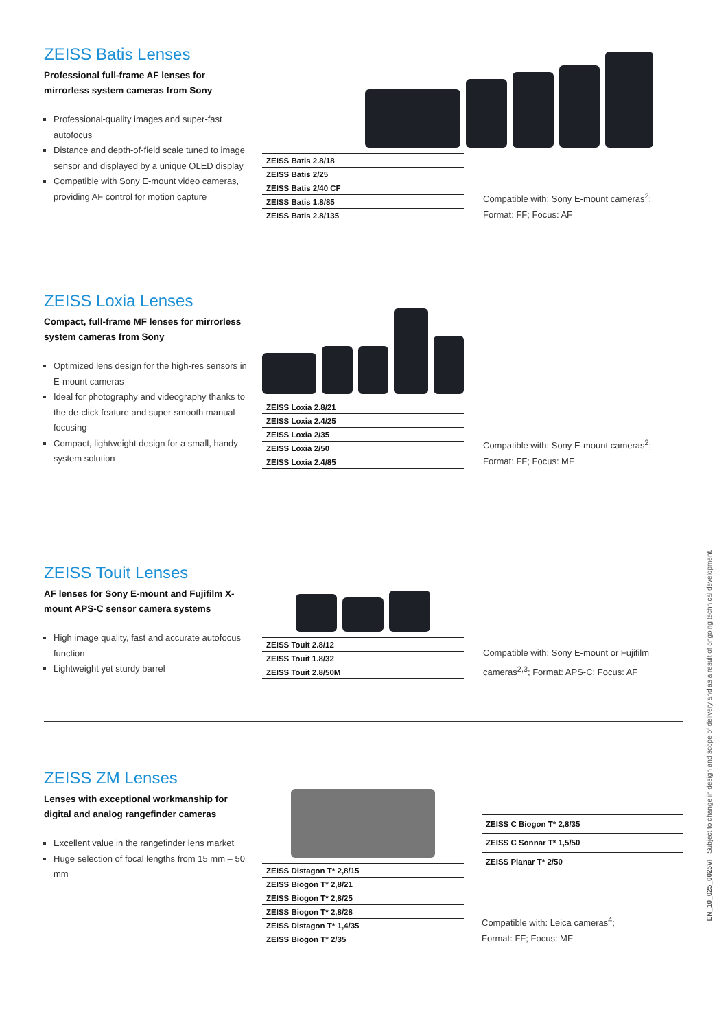ZEISS Batis Lenses
Professional full-frame AF lenses for mirrorless system cameras from Sony
Professional-quality images and super-fast autofocus
Distance and depth-of-field scale tuned to image sensor and displayed by a unique OLED display
Compatible with Sony E-mount video cameras, providing AF control for motion capture
| ZEISS Batis 2.8/18 |
| ZEISS Batis 2/25 |
| ZEISS Batis 2/40 CF |
| ZEISS Batis 1.8/85 |
| ZEISS Batis 2.8/135 |
Compatible with: Sony E-mount cameras<sup>2</sup>;
Format: FF; Focus: AF
ZEISS Loxia Lenses
Compact, full-frame MF lenses for mirrorless system cameras from Sony
Optimized lens design for the high-res sensors in E-mount cameras
Ideal for photography and videography thanks to the de-click feature and super-smooth manual focusing
Compact, lightweight design for a small, handy system solution
| ZEISS Loxia 2.8/21 |
| ZEISS Loxia 2.4/25 |
| ZEISS Loxia 2/35 |
| ZEISS Loxia 2/50 |
| ZEISS Loxia 2.4/85 |
Compatible with: Sony E-mount cameras<sup>2</sup>;
Format: FF; Focus: MF
ZEISS Touit Lenses
AF lenses for Sony E-mount and Fujifilm X-mount APS-C sensor camera systems
High image quality, fast and accurate autofocus function
Lightweight yet sturdy barrel
| ZEISS Touit 2.8/12 |
| ZEISS Touit 1.8/32 |
| ZEISS Touit 2.8/50M |
Compatible with: Sony E-mount or Fujifilm cameras<sup>2,3</sup>; Format: APS-C; Focus: AF
ZEISS ZM Lenses
Lenses with exceptional workmanship for digital and analog rangefinder cameras
Excellent value in the rangefinder lens market
Huge selection of focal lengths from 15 mm – 50 mm
| ZEISS Distagon T* 2,8/15 |
| ZEISS Biogon T* 2,8/21 |
| ZEISS Biogon T* 2,8/25 |
| ZEISS Biogon T* 2,8/28 |
| ZEISS Distagon T* 1,4/35 |
| ZEISS Biogon T* 2/35 |
| ZEISS C Biogon T* 2,8/35 |
| ZEISS C Sonnar T* 1,5/50 |
| ZEISS Planar T* 2/50 |
Compatible with: Leica cameras<sup>4</sup>;
Format: FF; Focus: MF
EN_10_025_0025VI Subject to change in design and scope of delivery and as a result of ongoing technical development.